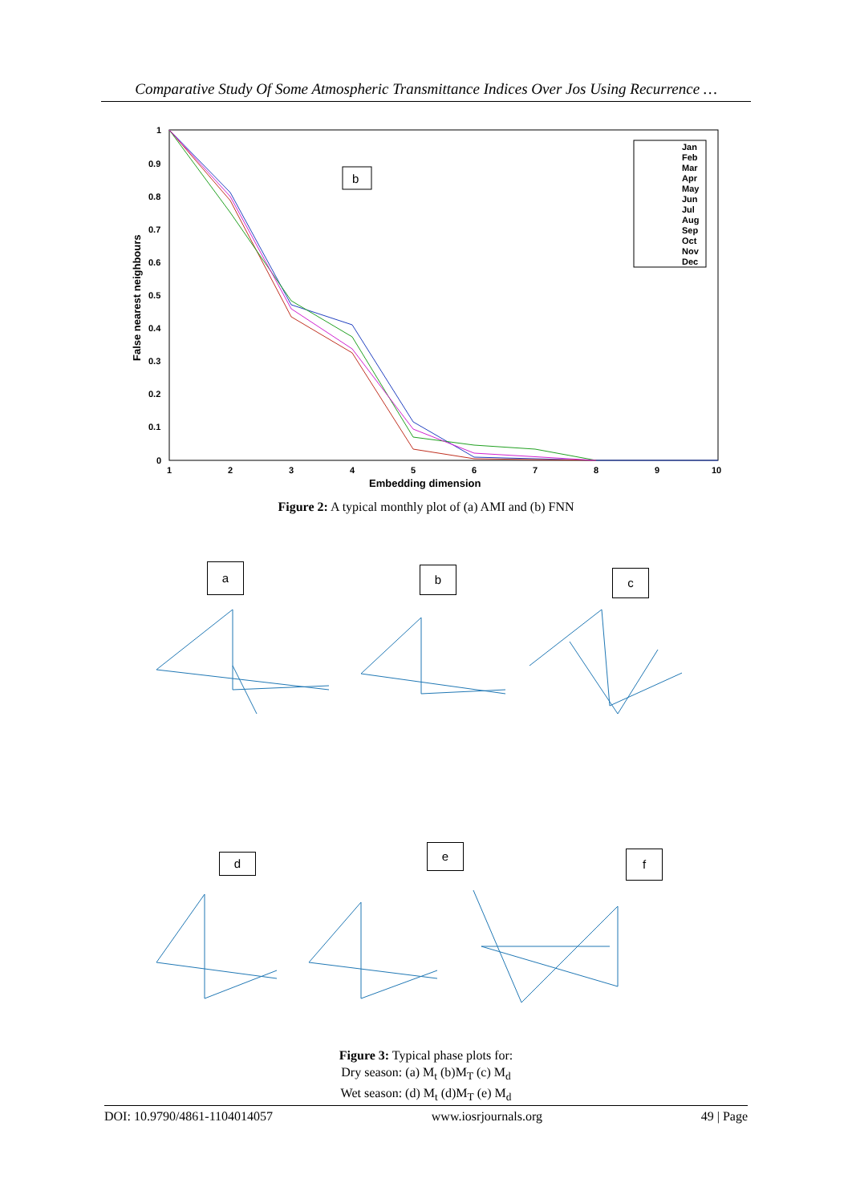Comparative Study Of Some Atmospheric Transmittance Indices Over Jos Using Recurrence …
1
0.9
0.8
0.7
0.6
0.5
0.4
0.3
0.2
0.1
0
1
2
3
4
5
6
7
8
9
10
Embedding dimension
False nearest neighbours
b
Jan
Feb
Mar
Apr
May
Jun
Jul
Aug
Sep
Oct
Nov
Dec
Figure 2: A typical monthly plot of (a) AMI and (b) FNN
a b c
d
e f
Figure 3: Typical phase plots for:
Dry season: (a) M<sub>t</sub> (b)M<sub>T</sub> (c) M<sub>d</sub>
Wet season: (d) M<sub>t</sub> (d)M<sub>T</sub> (e) M<sub>d</sub>
DOI: 10.9790/4861-1104014057 www.iosrjournals.org 49 | Page